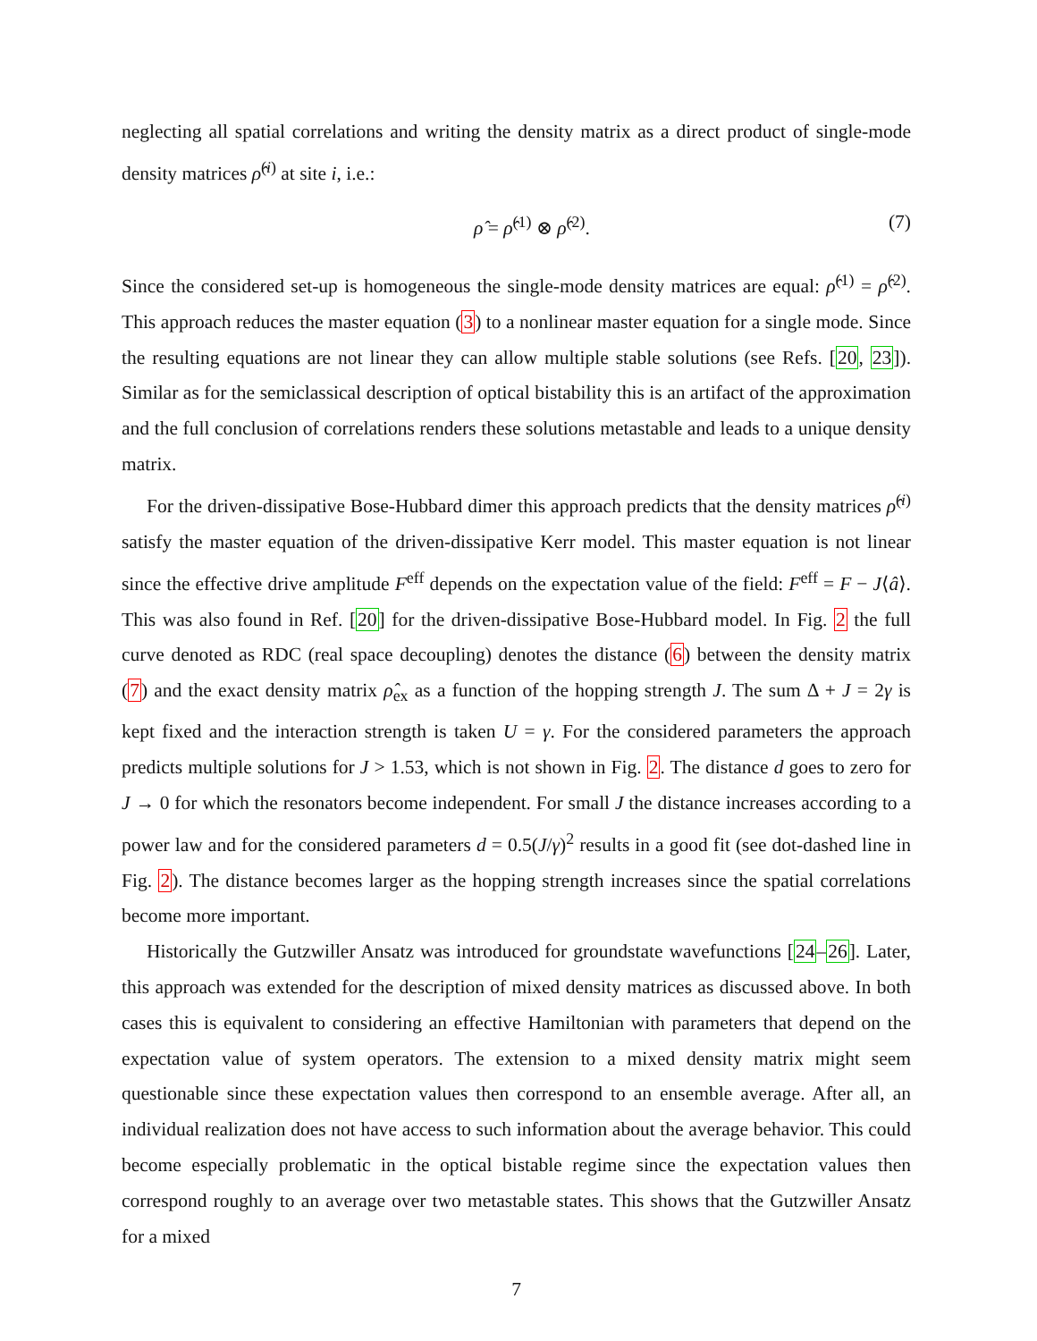neglecting all spatial correlations and writing the density matrix as a direct product of single-mode density matrices ρ̂<sup>(i)</sup> at site i, i.e.:
ρ̂ = ρ̂<sup>(1)</sup> ⊗ ρ̂<sup>(2)</sup>. (7)
Since the considered set-up is homogeneous the single-mode density matrices are equal: ρ̂<sup>(1)</sup> = ρ̂<sup>(2)</sup>. This approach reduces the master equation (3) to a nonlinear master equation for a single mode. Since the resulting equations are not linear they can allow multiple stable solutions (see Refs. [20, 23]). Similar as for the semiclassical description of optical bistability this is an artifact of the approximation and the full conclusion of correlations renders these solutions metastable and leads to a unique density matrix.
For the driven-dissipative Bose-Hubbard dimer this approach predicts that the density matrices ρ̂<sup>(i)</sup> satisfy the master equation of the driven-dissipative Kerr model. This master equation is not linear since the effective drive amplitude F<sup>eff</sup> depends on the expectation value of the field: F<sup>eff</sup> = F − J⟨â⟩. This was also found in Ref. [20] for the driven-dissipative Bose-Hubbard model. In Fig. 2 the full curve denoted as RDC (real space decoupling) denotes the distance (6) between the density matrix (7) and the exact density matrix ρ̂<sub>ex</sub> as a function of the hopping strength J. The sum Δ + J = 2γ is kept fixed and the interaction strength is taken U = γ. For the considered parameters the approach predicts multiple solutions for J > 1.53, which is not shown in Fig. 2. The distance d goes to zero for J → 0 for which the resonators become independent. For small J the distance increases according to a power law and for the considered parameters d = 0.5(J/γ)<sup>2</sup> results in a good fit (see dot-dashed line in Fig. 2). The distance becomes larger as the hopping strength increases since the spatial correlations become more important.
Historically the Gutzwiller Ansatz was introduced for groundstate wavefunctions [24–26]. Later, this approach was extended for the description of mixed density matrices as discussed above. In both cases this is equivalent to considering an effective Hamiltonian with parameters that depend on the expectation value of system operators. The extension to a mixed density matrix might seem questionable since these expectation values then correspond to an ensemble average. After all, an individual realization does not have access to such information about the average behavior. This could become especially problematic in the optical bistable regime since the expectation values then correspond roughly to an average over two metastable states. This shows that the Gutzwiller Ansatz for a mixed
7